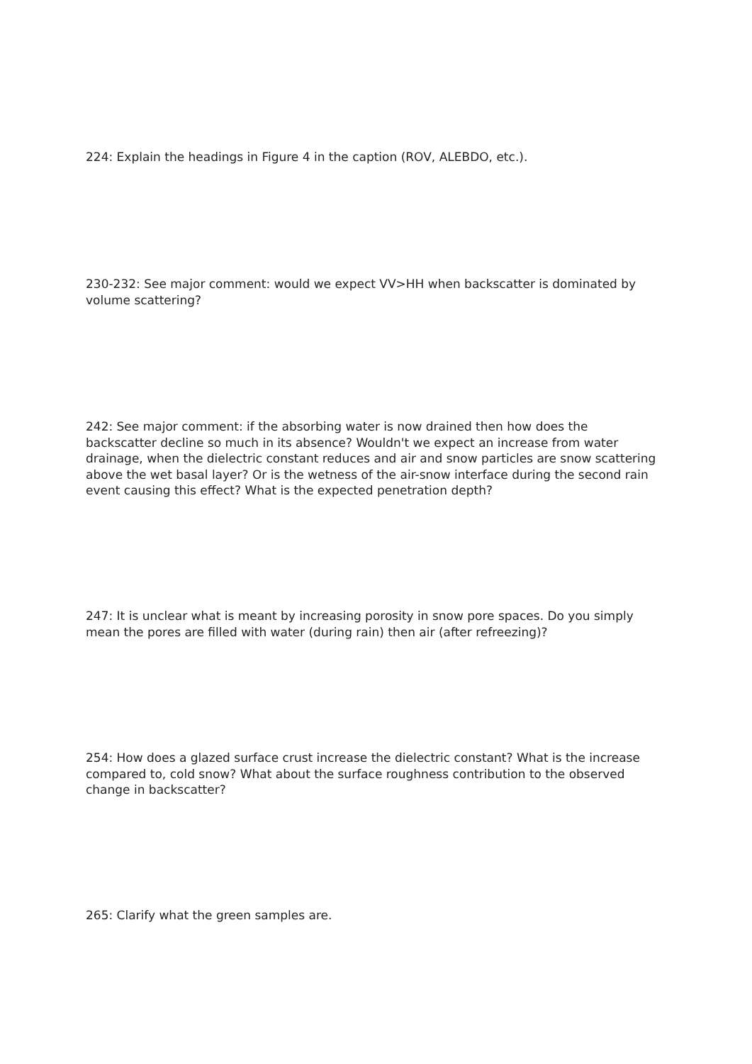224: Explain the headings in Figure 4 in the caption (ROV, ALEBDO, etc.).
230-232: See major comment: would we expect VV>HH when backscatter is dominated by volume scattering?
242: See major comment: if the absorbing water is now drained then how does the backscatter decline so much in its absence? Wouldn't we expect an increase from water drainage, when the dielectric constant reduces and air and snow particles are snow scattering above the wet basal layer? Or is the wetness of the air-snow interface during the second rain event causing this effect? What is the expected penetration depth?
247: It is unclear what is meant by increasing porosity in snow pore spaces. Do you simply mean the pores are filled with water (during rain) then air (after refreezing)?
254: How does a glazed surface crust increase the dielectric constant? What is the increase compared to, cold snow? What about the surface roughness contribution to the observed change in backscatter?
265: Clarify what the green samples are.